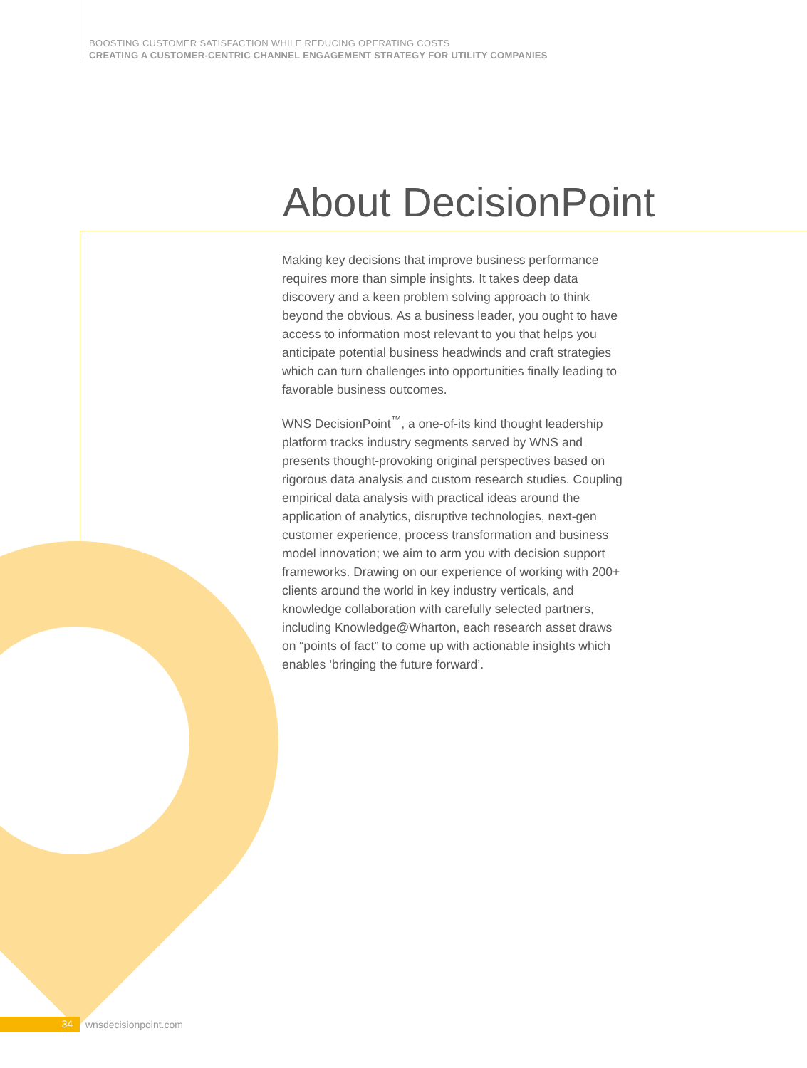BOOSTING CUSTOMER SATISFACTION WHILE REDUCING OPERATING COSTS
CREATING A CUSTOMER-CENTRIC CHANNEL ENGAGEMENT STRATEGY FOR UTILITY COMPANIES
About DecisionPoint
Making key decisions that improve business performance requires more than simple insights. It takes deep data discovery and a keen problem solving approach to think beyond the obvious. As a business leader, you ought to have access to information most relevant to you that helps you anticipate potential business headwinds and craft strategies which can turn challenges into opportunities finally leading to favorable business outcomes.
WNS DecisionPoint<sup>™</sup>, a one-of-its kind thought leadership platform tracks industry segments served by WNS and presents thought-provoking original perspectives based on rigorous data analysis and custom research studies. Coupling empirical data analysis with practical ideas around the application of analytics, disruptive technologies, next-gen customer experience, process transformation and business model innovation; we aim to arm you with decision support frameworks. Drawing on our experience of working with 200+ clients around the world in key industry verticals, and knowledge collaboration with carefully selected partners, including Knowledge@Wharton, each research asset draws on “points of fact” to come up with actionable insights which enables ‘bringing the future forward’.
34
wnsdecisionpoint.com